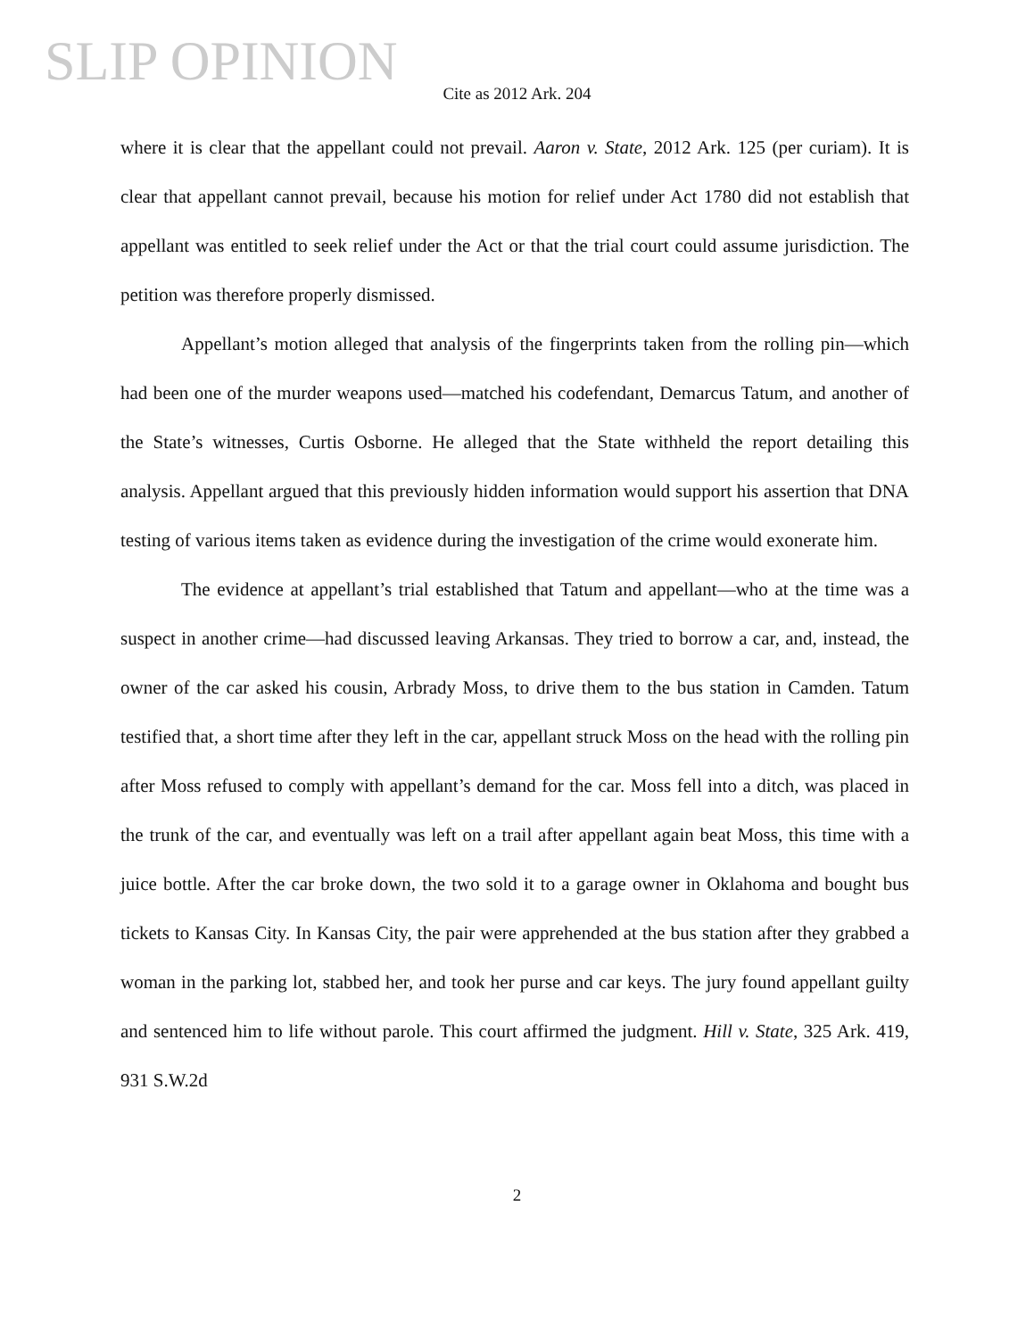SLIP OPINION
Cite as 2012 Ark. 204
where it is clear that the appellant could not prevail. Aaron v. State, 2012 Ark. 125 (per curiam). It is clear that appellant cannot prevail, because his motion for relief under Act 1780 did not establish that appellant was entitled to seek relief under the Act or that the trial court could assume jurisdiction. The petition was therefore properly dismissed.
Appellant’s motion alleged that analysis of the fingerprints taken from the rolling pin—which had been one of the murder weapons used—matched his codefendant, Demarcus Tatum, and another of the State’s witnesses, Curtis Osborne. He alleged that the State withheld the report detailing this analysis. Appellant argued that this previously hidden information would support his assertion that DNA testing of various items taken as evidence during the investigation of the crime would exonerate him.
The evidence at appellant’s trial established that Tatum and appellant—who at the time was a suspect in another crime—had discussed leaving Arkansas. They tried to borrow a car, and, instead, the owner of the car asked his cousin, Arbrady Moss, to drive them to the bus station in Camden. Tatum testified that, a short time after they left in the car, appellant struck Moss on the head with the rolling pin after Moss refused to comply with appellant’s demand for the car. Moss fell into a ditch, was placed in the trunk of the car, and eventually was left on a trail after appellant again beat Moss, this time with a juice bottle. After the car broke down, the two sold it to a garage owner in Oklahoma and bought bus tickets to Kansas City. In Kansas City, the pair were apprehended at the bus station after they grabbed a woman in the parking lot, stabbed her, and took her purse and car keys. The jury found appellant guilty and sentenced him to life without parole. This court affirmed the judgment. Hill v. State, 325 Ark. 419, 931 S.W.2d
2